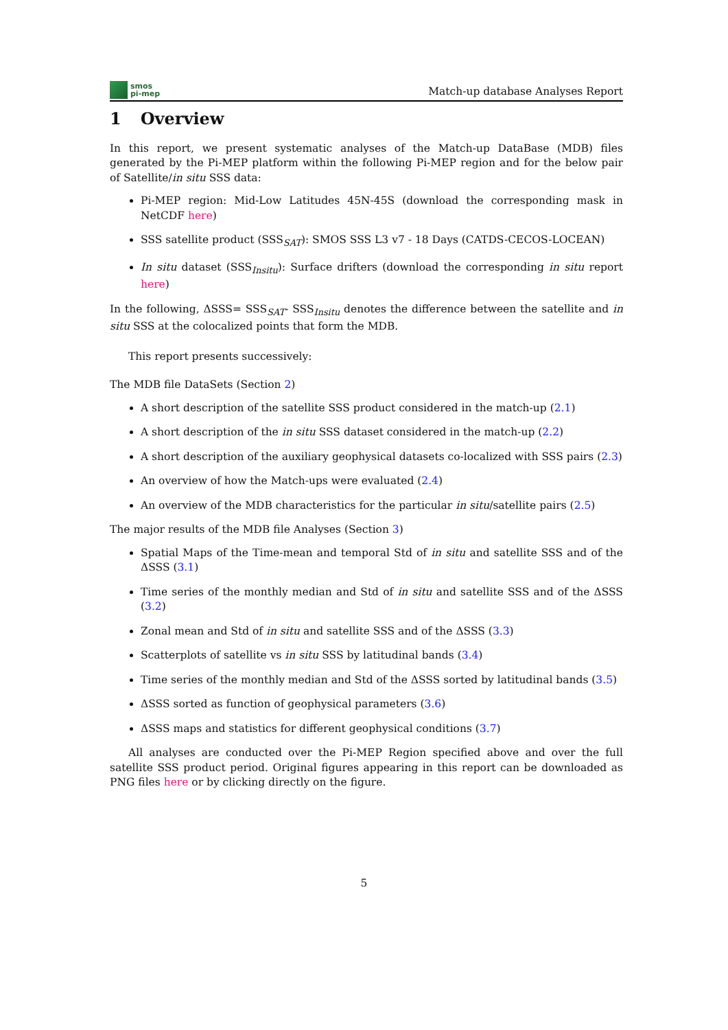smos
pi-mep
Match-up database Analyses Report
1 Overview
In this report, we present systematic analyses of the Match-up DataBase (MDB) files generated by the Pi-MEP platform within the following Pi-MEP region and for the below pair of Satellite/in situ SSS data:
Pi-MEP region: Mid-Low Latitudes 45N-45S (download the corresponding mask in NetCDF here)
SSS satellite product (SSS<sub>SAT</sub>): SMOS SSS L3 v7 - 18 Days (CATDS-CECOS-LOCEAN)
In situ dataset (SSS<sub>Insitu</sub>): Surface drifters (download the corresponding in situ report here)
In the following, ΔSSS= SSS<sub>SAT</sub>- SSS<sub>Insitu</sub> denotes the difference between the satellite and in situ SSS at the colocalized points that form the MDB.
This report presents successively:
The MDB file DataSets (Section 2)
A short description of the satellite SSS product considered in the match-up (2.1)
A short description of the in situ SSS dataset considered in the match-up (2.2)
A short description of the auxiliary geophysical datasets co-localized with SSS pairs (2.3)
An overview of how the Match-ups were evaluated (2.4)
An overview of the MDB characteristics for the particular in situ/satellite pairs (2.5)
The major results of the MDB file Analyses (Section 3)
Spatial Maps of the Time-mean and temporal Std of in situ and satellite SSS and of the ΔSSS (3.1)
Time series of the monthly median and Std of in situ and satellite SSS and of the ΔSSS (3.2)
Zonal mean and Std of in situ and satellite SSS and of the ΔSSS (3.3)
Scatterplots of satellite vs in situ SSS by latitudinal bands (3.4)
Time series of the monthly median and Std of the ΔSSS sorted by latitudinal bands (3.5)
ΔSSS sorted as function of geophysical parameters (3.6)
ΔSSS maps and statistics for different geophysical conditions (3.7)
All analyses are conducted over the Pi-MEP Region specified above and over the full satellite SSS product period. Original figures appearing in this report can be downloaded as PNG files here or by clicking directly on the figure.
5